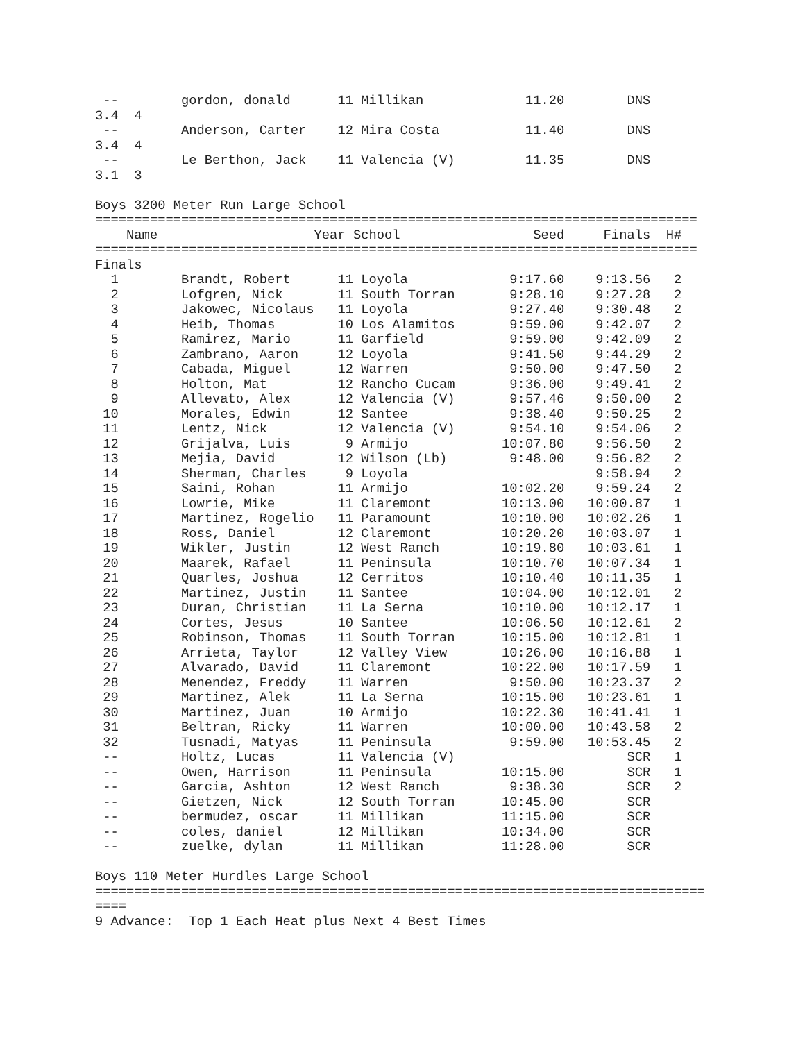--        gordon, donald      11 Millikan             11.20        DNS
3.4  4
 --        Anderson, Carter    12 Mira Costa           11.40        DNS
3.4  4
 --        Le Berthon, Jack    11 Valencia (V)         11.35        DNS
3.1  3

Boys 3200 Meter Run Large School
=============================================================================
    Name                    Year School                 Seed     Finals  H#
=============================================================================
Finals
  1        Brandt, Robert      11 Loyola             9:17.60    9:13.56   2
  2        Lofgren, Nick       11 South Torran       9:28.10    9:27.28   2
  3        Jakowec, Nicolaus   11 Loyola             9:27.40    9:30.48   2
  4        Heib, Thomas        10 Los Alamitos       9:59.00    9:42.07   2
  5        Ramirez, Mario      11 Garfield           9:59.00    9:42.09   2
  6        Zambrano, Aaron     12 Loyola             9:41.50    9:44.29   2
  7        Cabada, Miguel      12 Warren             9:50.00    9:47.50   2
  8        Holton, Mat         12 Rancho Cucam       9:36.00    9:49.41   2
  9        Allevato, Alex      12 Valencia (V)       9:57.46    9:50.00   2
 10        Morales, Edwin      12 Santee             9:38.40    9:50.25   2
 11        Lentz, Nick         12 Valencia (V)       9:54.10    9:54.06   2
 12        Grijalva, Luis       9 Armijo            10:07.80    9:56.50   2
 13        Mejia, David        12 Wilson (Lb)        9:48.00    9:56.82   2
 14        Sherman, Charles     9 Loyola                        9:58.94   2
 15        Saini, Rohan        11 Armijo            10:02.20    9:59.24   2
 16        Lowrie, Mike        11 Claremont         10:13.00   10:00.87   1
 17        Martinez, Rogelio   11 Paramount         10:10.00   10:02.26   1
 18        Ross, Daniel        12 Claremont         10:20.20   10:03.07   1
 19        Wikler, Justin      12 West Ranch        10:19.80   10:03.61   1
 20        Maarek, Rafael      11 Peninsula         10:10.70   10:07.34   1
 21        Quarles, Joshua     12 Cerritos          10:10.40   10:11.35   1
 22        Martinez, Justin    11 Santee            10:04.00   10:12.01   2
 23        Duran, Christian    11 La Serna          10:10.00   10:12.17   1
 24        Cortes, Jesus       10 Santee            10:06.50   10:12.61   2
 25        Robinson, Thomas    11 South Torran      10:15.00   10:12.81   1
 26        Arrieta, Taylor     12 Valley View       10:26.00   10:16.88   1
 27        Alvarado, David     11 Claremont         10:22.00   10:17.59   1
 28        Menendez, Freddy    11 Warren             9:50.00   10:23.37   2
 29        Martinez, Alek      11 La Serna          10:15.00   10:23.61   1
 30        Martinez, Juan      10 Armijo            10:22.30   10:41.41   1
 31        Beltran, Ricky      11 Warren            10:00.00   10:43.58   2
 32        Tusnadi, Matyas     11 Peninsula          9:59.00   10:53.45   2
 --        Holtz, Lucas        11 Valencia (V)                      SCR   1
 --        Owen, Harrison      11 Peninsula         10:15.00        SCR   1
 --        Garcia, Ashton      12 West Ranch         9:38.30        SCR   2
 --        Gietzen, Nick       12 South Torran      10:45.00        SCR
 --        bermudez, oscar     11 Millikan          11:15.00        SCR
 --        coles, daniel       12 Millikan          10:34.00        SCR
 --        zuelke, dylan       11 Millikan          11:28.00        SCR

Boys 110 Meter Hurdles Large School
==============================================================================
====
9 Advance:  Top 1 Each Heat plus Next 4 Best Times